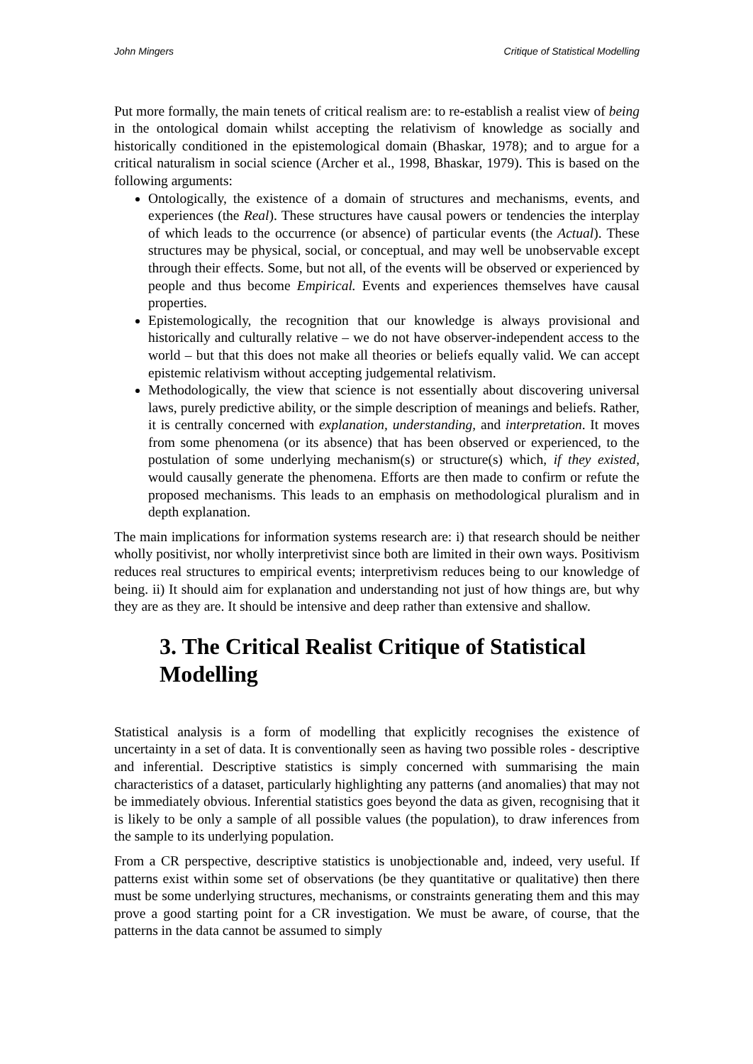John Mingers Critique of Statistical Modelling
Put more formally, the main tenets of critical realism are: to re-establish a realist view of being in the ontological domain whilst accepting the relativism of knowledge as socially and historically conditioned in the epistemological domain (Bhaskar, 1978); and to argue for a critical naturalism in social science (Archer et al., 1998, Bhaskar, 1979). This is based on the following arguments:
Ontologically, the existence of a domain of structures and mechanisms, events, and experiences (the Real). These structures have causal powers or tendencies the interplay of which leads to the occurrence (or absence) of particular events (the Actual). These structures may be physical, social, or conceptual, and may well be unobservable except through their effects. Some, but not all, of the events will be observed or experienced by people and thus become Empirical. Events and experiences themselves have causal properties.
Epistemologically, the recognition that our knowledge is always provisional and historically and culturally relative – we do not have observer-independent access to the world – but that this does not make all theories or beliefs equally valid. We can accept epistemic relativism without accepting judgemental relativism.
Methodologically, the view that science is not essentially about discovering universal laws, purely predictive ability, or the simple description of meanings and beliefs. Rather, it is centrally concerned with explanation, understanding, and interpretation. It moves from some phenomena (or its absence) that has been observed or experienced, to the postulation of some underlying mechanism(s) or structure(s) which, if they existed, would causally generate the phenomena. Efforts are then made to confirm or refute the proposed mechanisms. This leads to an emphasis on methodological pluralism and in depth explanation.
The main implications for information systems research are: i) that research should be neither wholly positivist, nor wholly interpretivist since both are limited in their own ways. Positivism reduces real structures to empirical events; interpretivism reduces being to our knowledge of being. ii) It should aim for explanation and understanding not just of how things are, but why they are as they are. It should be intensive and deep rather than extensive and shallow.
3. The Critical Realist Critique of Statistical Modelling
Statistical analysis is a form of modelling that explicitly recognises the existence of uncertainty in a set of data. It is conventionally seen as having two possible roles - descriptive and inferential. Descriptive statistics is simply concerned with summarising the main characteristics of a dataset, particularly highlighting any patterns (and anomalies) that may not be immediately obvious. Inferential statistics goes beyond the data as given, recognising that it is likely to be only a sample of all possible values (the population), to draw inferences from the sample to its underlying population.
From a CR perspective, descriptive statistics is unobjectionable and, indeed, very useful. If patterns exist within some set of observations (be they quantitative or qualitative) then there must be some underlying structures, mechanisms, or constraints generating them and this may prove a good starting point for a CR investigation. We must be aware, of course, that the patterns in the data cannot be assumed to simply